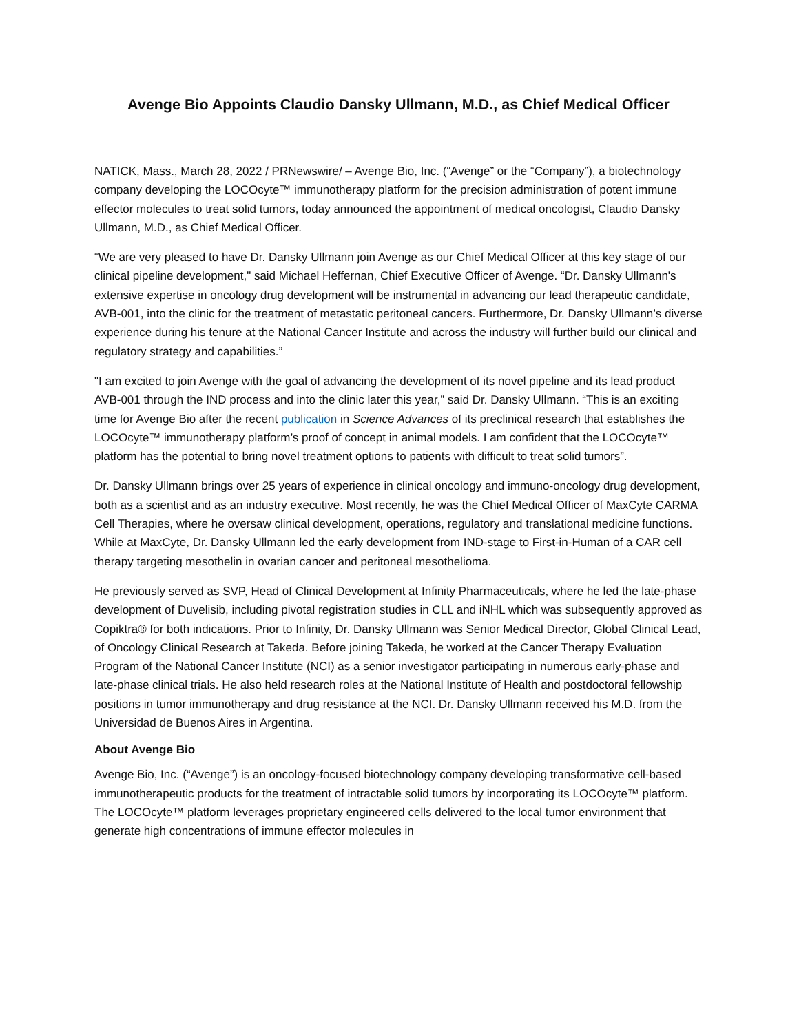Avenge Bio Appoints Claudio Dansky Ullmann, M.D., as Chief Medical Officer
NATICK, Mass., March 28, 2022 / PRNewswire/ – Avenge Bio, Inc. (“Avenge” or the “Company”), a biotechnology company developing the LOCOcyte™ immunotherapy platform for the precision administration of potent immune effector molecules to treat solid tumors, today announced the appointment of medical oncologist, Claudio Dansky Ullmann, M.D., as Chief Medical Officer.
“We are very pleased to have Dr. Dansky Ullmann join Avenge as our Chief Medical Officer at this key stage of our clinical pipeline development," said Michael Heffernan, Chief Executive Officer of Avenge. “Dr. Dansky Ullmann's extensive expertise in oncology drug development will be instrumental in advancing our lead therapeutic candidate, AVB-001, into the clinic for the treatment of metastatic peritoneal cancers. Furthermore, Dr. Dansky Ullmann’s diverse experience during his tenure at the National Cancer Institute and across the industry will further build our clinical and regulatory strategy and capabilities.”
"I am excited to join Avenge with the goal of advancing the development of its novel pipeline and its lead product AVB-001 through the IND process and into the clinic later this year,” said Dr. Dansky Ullmann. “This is an exciting time for Avenge Bio after the recent publication in Science Advances of its preclinical research that establishes the LOCOcyte™ immunotherapy platform’s proof of concept in animal models. I am confident that the LOCOcyte™ platform has the potential to bring novel treatment options to patients with difficult to treat solid tumors”.
Dr. Dansky Ullmann brings over 25 years of experience in clinical oncology and immuno-oncology drug development, both as a scientist and as an industry executive. Most recently, he was the Chief Medical Officer of MaxCyte CARMA Cell Therapies, where he oversaw clinical development, operations, regulatory and translational medicine functions. While at MaxCyte, Dr. Dansky Ullmann led the early development from IND-stage to First-in-Human of a CAR cell therapy targeting mesothelin in ovarian cancer and peritoneal mesothelioma.
He previously served as SVP, Head of Clinical Development at Infinity Pharmaceuticals, where he led the late-phase development of Duvelisib, including pivotal registration studies in CLL and iNHL which was subsequently approved as Copiktra® for both indications. Prior to Infinity, Dr. Dansky Ullmann was Senior Medical Director, Global Clinical Lead, of Oncology Clinical Research at Takeda. Before joining Takeda, he worked at the Cancer Therapy Evaluation Program of the National Cancer Institute (NCI) as a senior investigator participating in numerous early-phase and late-phase clinical trials. He also held research roles at the National Institute of Health and postdoctoral fellowship positions in tumor immunotherapy and drug resistance at the NCI. Dr. Dansky Ullmann received his M.D. from the Universidad de Buenos Aires in Argentina.
About Avenge Bio
Avenge Bio, Inc. (“Avenge”) is an oncology-focused biotechnology company developing transformative cell-based immunotherapeutic products for the treatment of intractable solid tumors by incorporating its LOCOcyte™ platform. The LOCOcyte™ platform leverages proprietary engineered cells delivered to the local tumor environment that generate high concentrations of immune effector molecules in